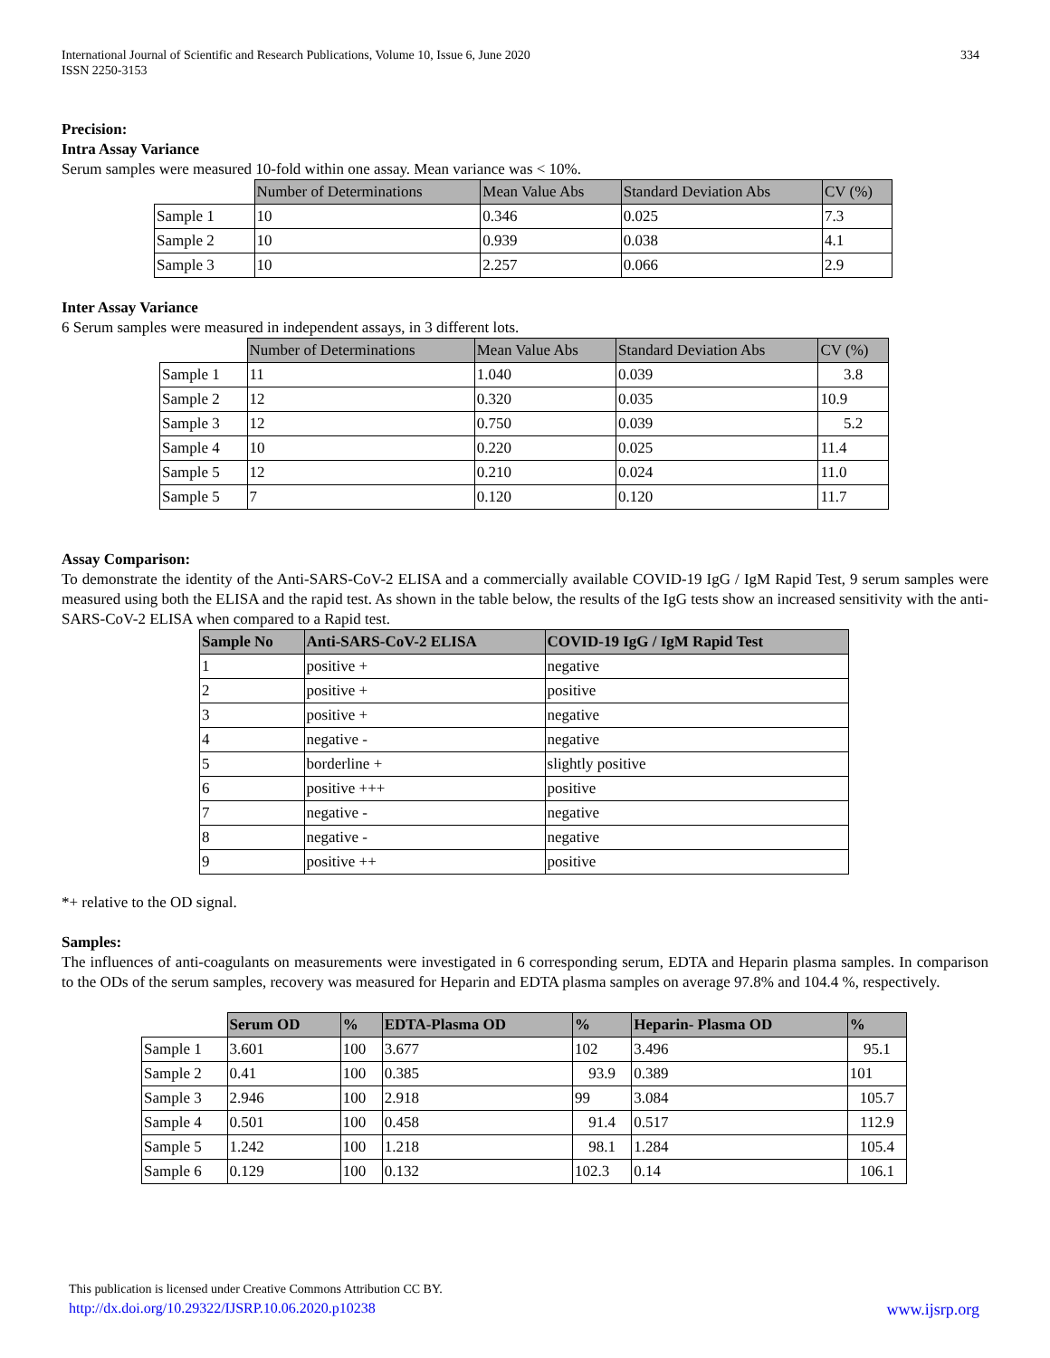International Journal of Scientific and Research Publications, Volume 10, Issue 6, June 2020
ISSN 2250-3153
334
Precision:
Intra Assay Variance
Serum samples were measured 10-fold within one assay. Mean variance was < 10%.
| | Number of Determinations | Mean Value Abs | Standard Deviation Abs | CV (%) |
| --- | --- | --- | --- | --- |
| Sample 1 | 10 | 0.346 | 0.025 | 7.3 |
| Sample 2 | 10 | 0.939 | 0.038 | 4.1 |
| Sample 3 | 10 | 2.257 | 0.066 | 2.9 |
Inter Assay Variance
6 Serum samples were measured in independent assays, in 3 different lots.
| | Number of Determinations | Mean Value Abs | Standard Deviation Abs | CV (%) |
| --- | --- | --- | --- | --- |
| Sample 1 | 11 | 1.040 | 0.039 | 3.8 |
| Sample 2 | 12 | 0.320 | 0.035 | 10.9 |
| Sample 3 | 12 | 0.750 | 0.039 | 5.2 |
| Sample 4 | 10 | 0.220 | 0.025 | 11.4 |
| Sample 5 | 12 | 0.210 | 0.024 | 11.0 |
| Sample 5 | 7 | 0.120 | 0.120 | 11.7 |
Assay Comparison:
To demonstrate the identity of the Anti-SARS-CoV-2 ELISA and a commercially available COVID-19 IgG / IgM Rapid Test, 9 serum samples were measured using both the ELISA and the rapid test. As shown in the table below, the results of the IgG tests show an increased sensitivity with the anti-SARS-CoV-2 ELISA when compared to a Rapid test.
| Sample No | Anti-SARS-CoV-2 ELISA | COVID-19 IgG / IgM Rapid Test |
| --- | --- | --- |
| 1 | positive + | negative |
| 2 | positive + | positive |
| 3 | positive + | negative |
| 4 | negative - | negative |
| 5 | borderline + | slightly positive |
| 6 | positive +++ | positive |
| 7 | negative - | negative |
| 8 | negative - | negative |
| 9 | positive ++ | positive |
*+ relative to the OD signal.
Samples:
The influences of anti-coagulants on measurements were investigated in 6 corresponding serum, EDTA and Heparin plasma samples. In comparison to the ODs of the serum samples, recovery was measured for Heparin and EDTA plasma samples on average 97.8% and 104.4 %, respectively.
| | Serum OD | % | EDTA-Plasma OD | % | Heparin- Plasma OD | % |
| --- | --- | --- | --- | --- | --- | --- |
| Sample 1 | 3.601 | 100 | 3.677 | 102 | 3.496 | 95.1 |
| Sample 2 | 0.41 | 100 | 0.385 | 93.9 | 0.389 | 101 |
| Sample 3 | 2.946 | 100 | 2.918 | 99 | 3.084 | 105.7 |
| Sample 4 | 0.501 | 100 | 0.458 | 91.4 | 0.517 | 112.9 |
| Sample 5 | 1.242 | 100 | 1.218 | 98.1 | 1.284 | 105.4 |
| Sample 6 | 0.129 | 100 | 0.132 | 102.3 | 0.14 | 106.1 |
This publication is licensed under Creative Commons Attribution CC BY.
http://dx.doi.org/10.29322/IJSRP.10.06.2020.p10238 www.ijsrp.org